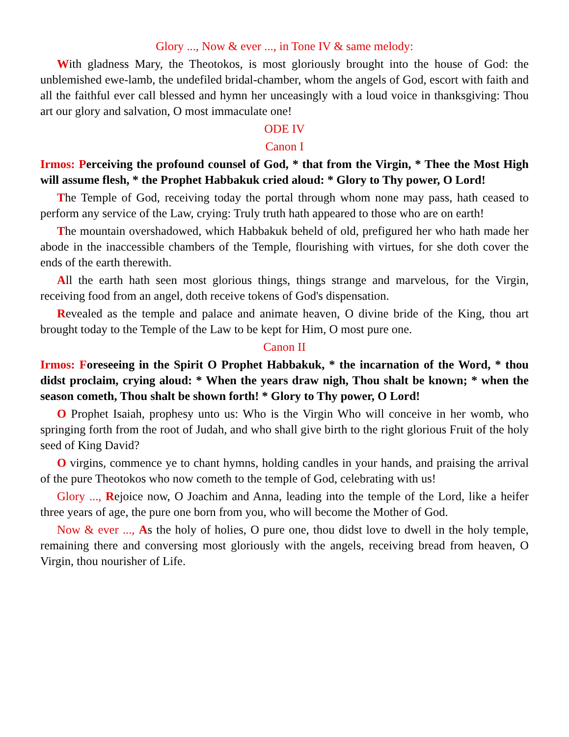Glory ..., Now & ever ..., in Tone IV & same melody:
With gladness Mary, the Theotokos, is most gloriously brought into the house of God: the unblemished ewe-lamb, the undefiled bridal-chamber, whom the angels of God, escort with faith and all the faithful ever call blessed and hymn her unceasingly with a loud voice in thanksgiving: Thou art our glory and salvation, O most immaculate one!
ODE IV
Canon I
Irmos: Perceiving the profound counsel of God, * that from the Virgin, * Thee the Most High will assume flesh, * the Prophet Habbakuk cried aloud: * Glory to Thy power, O Lord!
The Temple of God, receiving today the portal through whom none may pass, hath ceased to perform any service of the Law, crying: Truly truth hath appeared to those who are on earth!
The mountain overshadowed, which Habbakuk beheld of old, prefigured her who hath made her abode in the inaccessible chambers of the Temple, flourishing with virtues, for she doth cover the ends of the earth therewith.
All the earth hath seen most glorious things, things strange and marvelous, for the Virgin, receiving food from an angel, doth receive tokens of God's dispensation.
Revealed as the temple and palace and animate heaven, O divine bride of the King, thou art brought today to the Temple of the Law to be kept for Him, O most pure one.
Canon II
Irmos: Foreseeing in the Spirit O Prophet Habbakuk, * the incarnation of the Word, * thou didst proclaim, crying aloud: * When the years draw nigh, Thou shalt be known; * when the season cometh, Thou shalt be shown forth! * Glory to Thy power, O Lord!
O Prophet Isaiah, prophesy unto us: Who is the Virgin Who will conceive in her womb, who springing forth from the root of Judah, and who shall give birth to the right glorious Fruit of the holy seed of King David?
O virgins, commence ye to chant hymns, holding candles in your hands, and praising the arrival of the pure Theotokos who now cometh to the temple of God, celebrating with us!
Glory ..., Rejoice now, O Joachim and Anna, leading into the temple of the Lord, like a heifer three years of age, the pure one born from you, who will become the Mother of God.
Now & ever ..., As the holy of holies, O pure one, thou didst love to dwell in the holy temple, remaining there and conversing most gloriously with the angels, receiving bread from heaven, O Virgin, thou nourisher of Life.